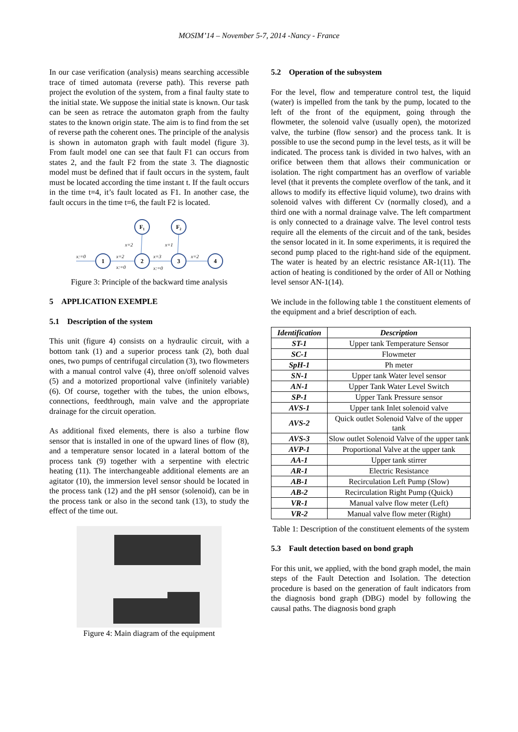MOSIM’14 – November 5-7, 2014 -Nancy - France
In our case verification (analysis) means searching accessible trace of timed automata (reverse path). This reverse path project the evolution of the system, from a final faulty state to the initial state. We suppose the initial state is known. Our task can be seen as retrace the automaton graph from the faulty states to the known origin state. The aim is to find from the set of reverse path the coherent ones. The principle of the analysis is shown in automaton graph with fault model (figure 3). From fault model one can see that fault F1 can occurs from states 2, and the fault F2 from the state 3. The diagnostic model must be defined that if fault occurs in the system, fault must be located according the time instant t. If the fault occurs in the time t=4, it’s fault located as F1. In another case, the fault occurs in the time t=6, the fault F2 is located.
1
2
3
4
F₁
F₂
x:=0
x=2
x:=0
x=3
x:=0
x=2
x=2
x=1
Figure 3: Principle of the backward time analysis
5 APPLICATION EXEMPLE
5.1 Description of the system
This unit (figure 4) consists on a hydraulic circuit, with a bottom tank (1) and a superior process tank (2), both dual ones, two pumps of centrifugal circulation (3), two flowmeters with a manual control valve (4), three on/off solenoid valves (5) and a motorized proportional valve (infinitely variable) (6). Of course, together with the tubes, the union elbows, connections, feedthrough, main valve and the appropriate drainage for the circuit operation.
As additional fixed elements, there is also a turbine flow sensor that is installed in one of the upward lines of flow (8), and a temperature sensor located in a lateral bottom of the process tank (9) together with a serpentine with electric heating (11). The interchangeable additional elements are an agitator (10), the immersion level sensor should be located in the process tank (12) and the pH sensor (solenoid), can be in the process tank or also in the second tank (13), to study the effect of the time out.
Figure 4: Main diagram of the equipment
5.2 Operation of the subsystem
For the level, flow and temperature control test, the liquid (water) is impelled from the tank by the pump, located to the left of the front of the equipment, going through the flowmeter, the solenoid valve (usually open), the motorized valve, the turbine (flow sensor) and the process tank. It is possible to use the second pump in the level tests, as it will be indicated. The process tank is divided in two halves, with an orifice between them that allows their communication or isolation. The right compartment has an overflow of variable level (that it prevents the complete overflow of the tank, and it allows to modify its effective liquid volume), two drains with solenoid valves with different Cv (normally closed), and a third one with a normal drainage valve. The left compartment is only connected to a drainage valve. The level control tests require all the elements of the circuit and of the tank, besides the sensor located in it. In some experiments, it is required the second pump placed to the right-hand side of the equipment. The water is heated by an electric resistance AR-1(11). The action of heating is conditioned by the order of All or Nothing level sensor AN-1(14).
We include in the following table 1 the constituent elements of the equipment and a brief description of each.
| Identification | Description |
| --- | --- |
| ST-1 | Upper tank Temperature Sensor |
| SC-1 | Flowmeter |
| SpH-1 | Ph meter |
| SN-1 | Upper tank Water level sensor |
| AN-1 | Upper Tank Water Level Switch |
| SP-1 | Upper Tank Pressure sensor |
| AVS-1 | Upper tank Inlet solenoid valve |
| AVS-2 | Quick outlet Solenoid Valve of the upper tank |
| AVS-3 | Slow outlet Solenoid Valve of the upper tank |
| AVP-1 | Proportional Valve at the upper tank |
| AA-1 | Upper tank stirrer |
| AR-1 | Electric Resistance |
| AB-1 | Recirculation Left Pump (Slow) |
| AB-2 | Recirculation Right Pump (Quick) |
| VR-1 | Manual valve flow meter (Left) |
| VR-2 | Manual valve flow meter (Right) |
Table 1: Description of the constituent elements of the system
5.3 Fault detection based on bond graph
For this unit, we applied, with the bond graph model, the main steps of the Fault Detection and Isolation. The detection procedure is based on the generation of fault indicators from the diagnosis bond graph (DBG) model by following the causal paths. The diagnosis bond graph